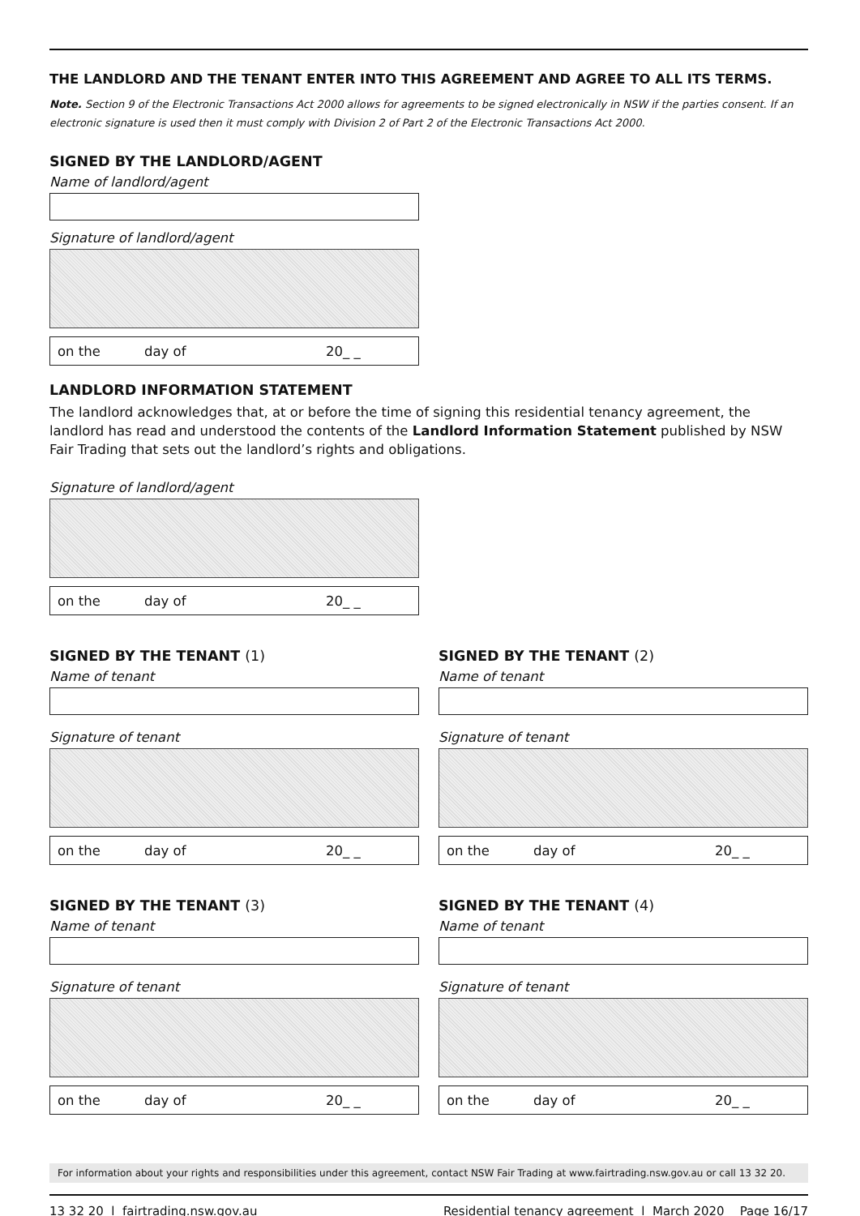THE LANDLORD AND THE TENANT ENTER INTO THIS AGREEMENT AND AGREE TO ALL ITS TERMS.
Note. Section 9 of the Electronic Transactions Act 2000 allows for agreements to be signed electronically in NSW if the parties consent. If an electronic signature is used then it must comply with Division 2 of Part 2 of the Electronic Transactions Act 2000.
SIGNED BY THE LANDLORD/AGENT
Name of landlord/agent
Signature of landlord/agent
on the day of 20_ _
LANDLORD INFORMATION STATEMENT
The landlord acknowledges that, at or before the time of signing this residential tenancy agreement, the landlord has read and understood the contents of the Landlord Information Statement published by NSW Fair Trading that sets out the landlord’s rights and obligations.
Signature of landlord/agent
on the day of 20_ _
SIGNED BY THE TENANT (1)
Name of tenant
Signature of tenant
on the day of 20_ _
SIGNED BY THE TENANT (2)
Name of tenant
Signature of tenant
on the day of 20_ _
SIGNED BY THE TENANT (3)
Name of tenant
Signature of tenant
on the day of 20_ _
SIGNED BY THE TENANT (4)
Name of tenant
Signature of tenant
on the day of 20_ _
For information about your rights and responsibilities under this agreement, contact NSW Fair Trading at www.fairtrading.nsw.gov.au or call 13 32 20.
13 32 20 l fairtrading.nsw.gov.au Residential tenancy agreement l March 2020 Page 16/17